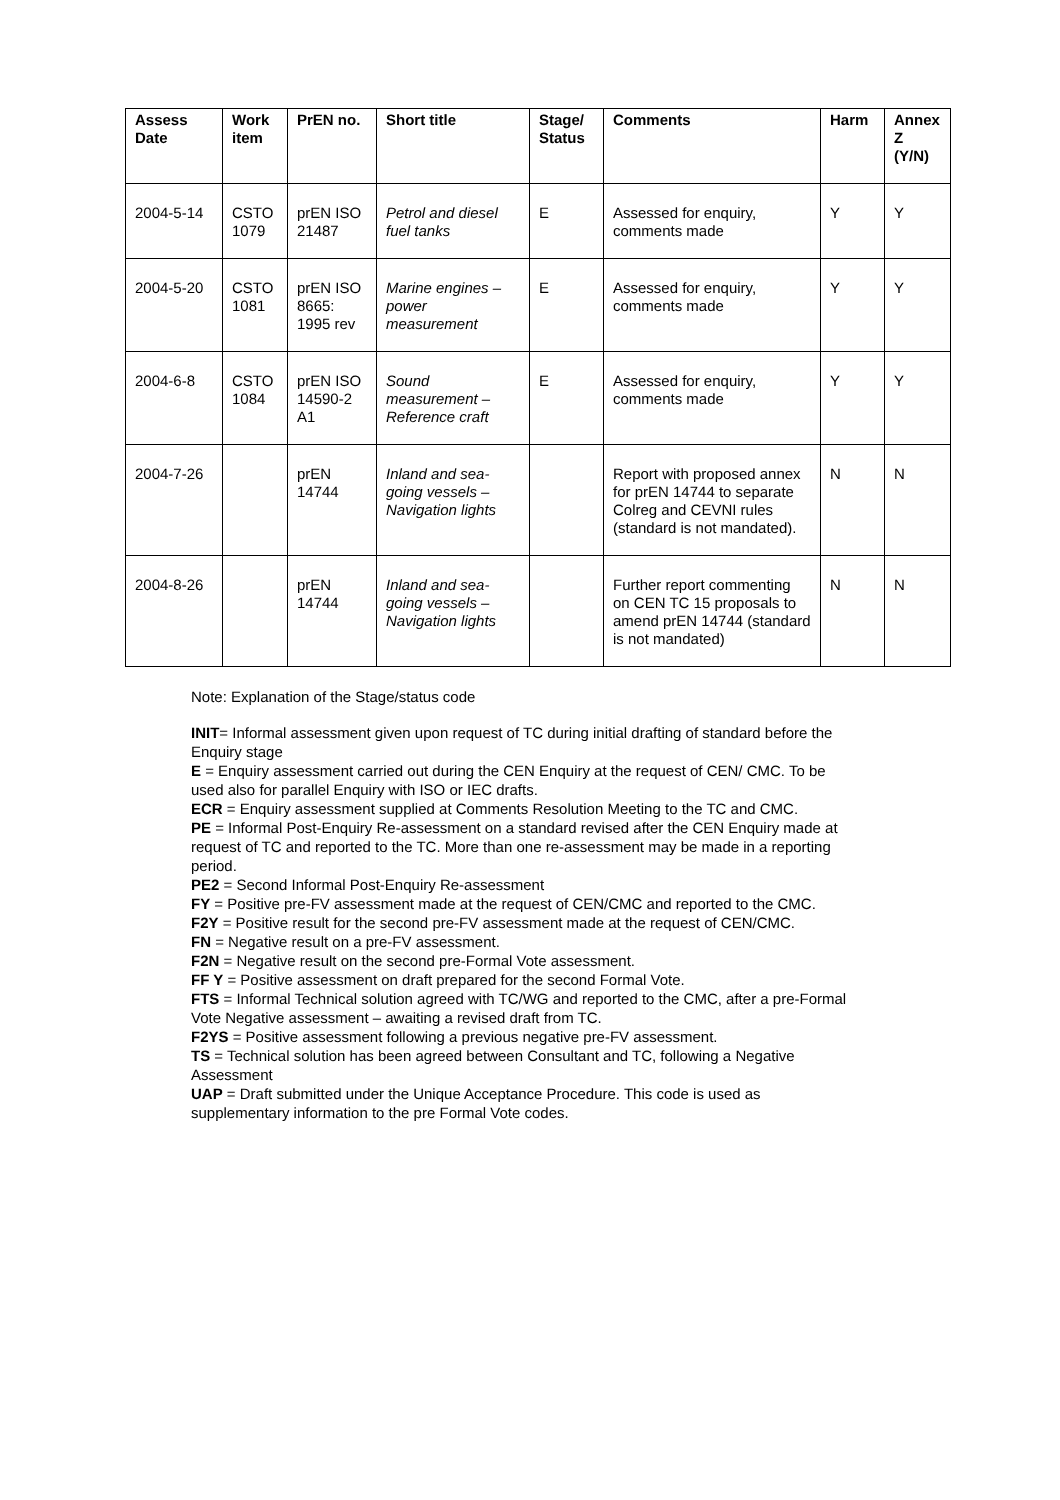| Assess Date | Work item | PrEN no. | Short title | Stage/ Status | Comments | Harm | Annex Z (Y/N) |
| --- | --- | --- | --- | --- | --- | --- | --- |
| 2004-5-14 | CSTO 1079 | prEN ISO 21487 | Petrol and diesel fuel tanks | E | Assessed for enquiry, comments made | Y | Y |
| 2004-5-20 | CSTO 1081 | prEN ISO 8665: 1995 rev | Marine engines – power measurement | E | Assessed for enquiry, comments made | Y | Y |
| 2004-6-8 | CSTO 1084 | prEN ISO 14590-2 A1 | Sound measurement – Reference craft | E | Assessed for enquiry, comments made | Y | Y |
| 2004-7-26 | | prEN 14744 | Inland and sea-going vessels – Navigation lights | | Report with proposed annex for prEN 14744 to separate Colreg and CEVNI rules (standard is not mandated). | N | N |
| 2004-8-26 | | prEN 14744 | Inland and sea-going vessels – Navigation lights | | Further report commenting on CEN TC 15 proposals to amend prEN 14744 (standard is not mandated) | N | N |
Note: Explanation of the Stage/status code
INIT= Informal assessment given upon request of TC during initial drafting of standard before the Enquiry stage
E = Enquiry assessment carried out during the CEN Enquiry at the request of CEN/ CMC. To be used also for parallel Enquiry with ISO or IEC drafts.
ECR = Enquiry assessment supplied at Comments Resolution Meeting to the TC and CMC.
PE = Informal Post-Enquiry Re-assessment on a standard revised after the CEN Enquiry made at request of TC and reported to the TC. More than one re-assessment may be made in a reporting period.
PE2 = Second Informal Post-Enquiry Re-assessment
FY = Positive pre-FV assessment made at the request of CEN/CMC and reported to the CMC.
F2Y = Positive result for the second pre-FV assessment made at the request of CEN/CMC.
FN = Negative result on a pre-FV assessment.
F2N = Negative result on the second pre-Formal Vote assessment.
FF Y = Positive assessment on draft prepared for the second Formal Vote.
FTS = Informal Technical solution agreed with TC/WG and reported to the CMC, after a pre-Formal Vote Negative assessment – awaiting a revised draft from TC.
F2YS = Positive assessment following a previous negative pre-FV assessment.
TS = Technical solution has been agreed between Consultant and TC, following a Negative Assessment
UAP = Draft submitted under the Unique Acceptance Procedure. This code is used as supplementary information to the pre Formal Vote codes.